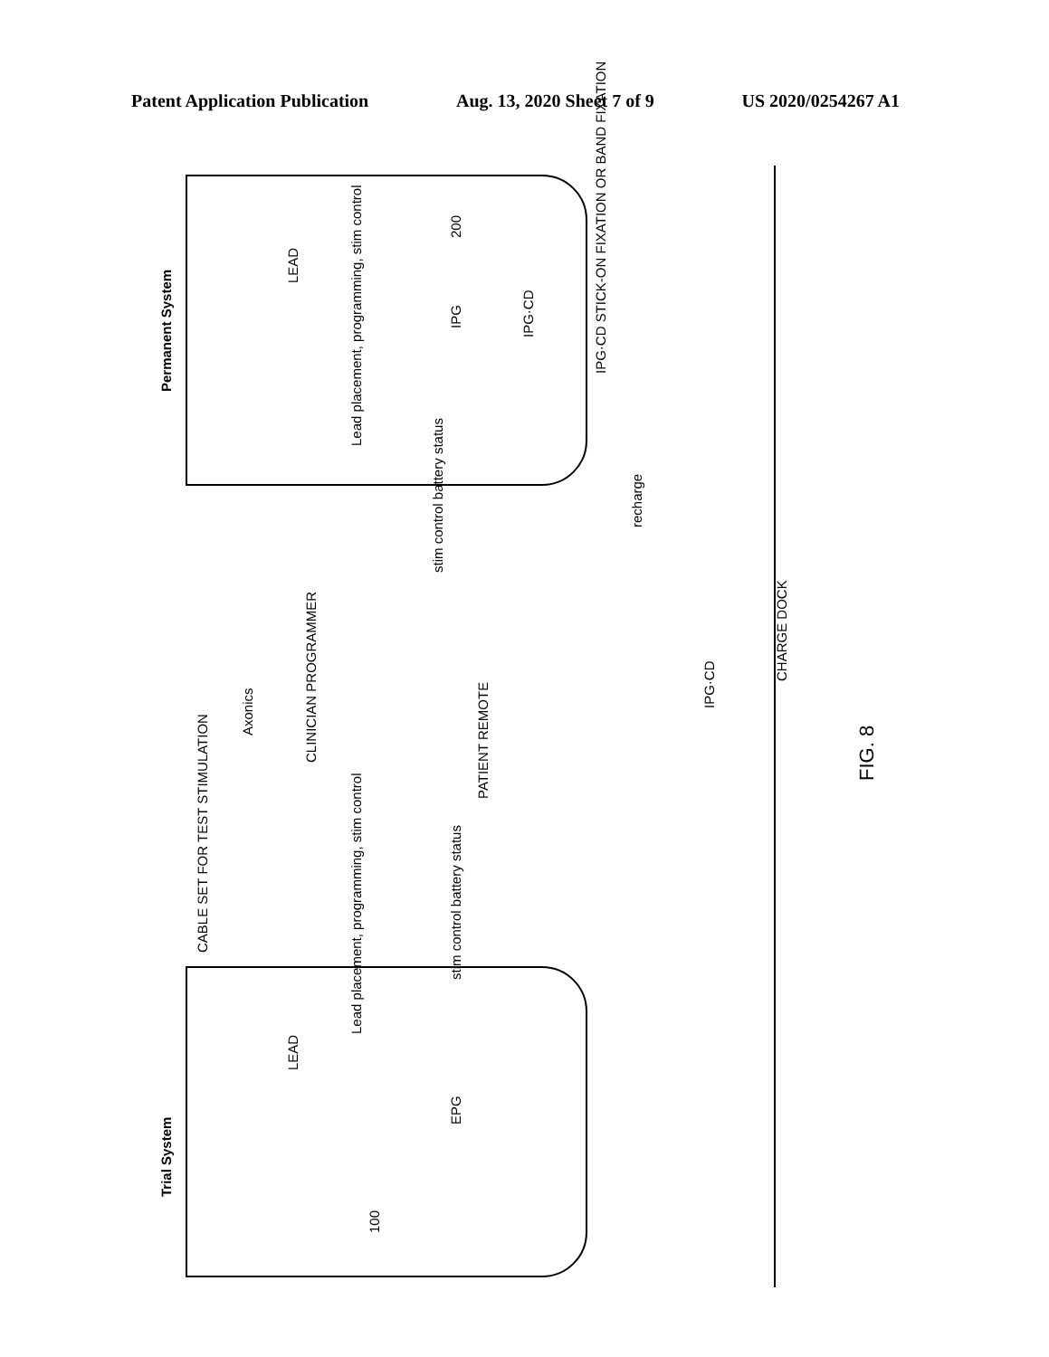Patent Application Publication Aug. 13, 2020 Sheet 7 of 9 US 2020/0254267 A1
Permanent System
LEAD
Lead placement, programming, stim control
200
IPG
IPG·CD
IPG·CD STICK-ON FIXATION OR BAND FIXATION
stim control battery status
recharge
Axonics
CLINICIAN PROGRAMMER
CABLE SET FOR TEST STIMULATION
PATIENT REMOTE
IPG·CD
CHARGE DOCK
Lead placement, programming, stim control
stim control battery status
Trial System
LEAD
EPG
100
FIG. 8